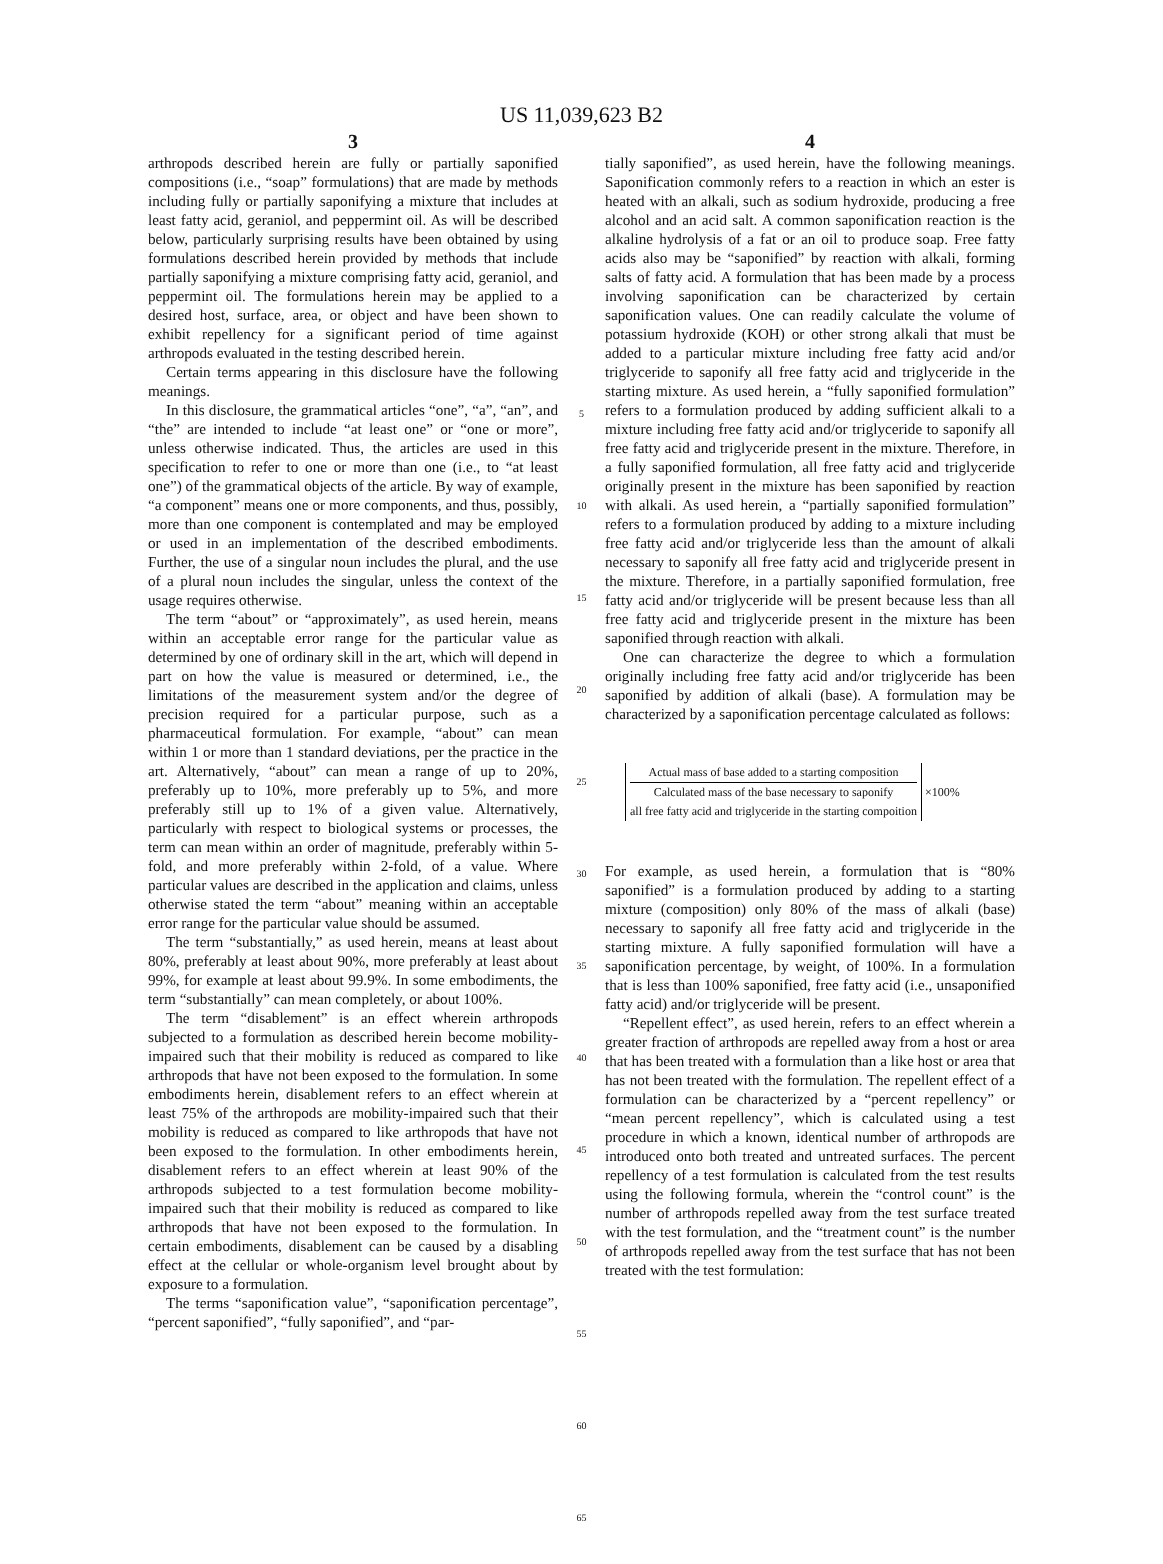US 11,039,623 B2
3
arthropods described herein are fully or partially saponified compositions (i.e., “soap” formulations) that are made by methods including fully or partially saponifying a mixture that includes at least fatty acid, geraniol, and peppermint oil. As will be described below, particularly surprising results have been obtained by using formulations described herein provided by methods that include partially saponifying a mixture comprising fatty acid, geraniol, and peppermint oil. The formulations herein may be applied to a desired host, surface, area, or object and have been shown to exhibit repellency for a significant period of time against arthropods evaluated in the testing described herein.
Certain terms appearing in this disclosure have the following meanings.
In this disclosure, the grammatical articles “one”, “a”, “an”, and “the” are intended to include “at least one” or “one or more”, unless otherwise indicated. Thus, the articles are used in this specification to refer to one or more than one (i.e., to “at least one”) of the grammatical objects of the article. By way of example, “a component” means one or more components, and thus, possibly, more than one component is contemplated and may be employed or used in an implementation of the described embodiments. Further, the use of a singular noun includes the plural, and the use of a plural noun includes the singular, unless the context of the usage requires otherwise.
The term “about” or “approximately”, as used herein, means within an acceptable error range for the particular value as determined by one of ordinary skill in the art, which will depend in part on how the value is measured or determined, i.e., the limitations of the measurement system and/or the degree of precision required for a particular purpose, such as a pharmaceutical formulation. For example, “about” can mean within 1 or more than 1 standard deviations, per the practice in the art. Alternatively, “about” can mean a range of up to 20%, preferably up to 10%, more preferably up to 5%, and more preferably still up to 1% of a given value. Alternatively, particularly with respect to biological systems or processes, the term can mean within an order of magnitude, preferably within 5-fold, and more preferably within 2-fold, of a value. Where particular values are described in the application and claims, unless otherwise stated the term “about” meaning within an acceptable error range for the particular value should be assumed.
The term “substantially,” as used herein, means at least about 80%, preferably at least about 90%, more preferably at least about 99%, for example at least about 99.9%. In some embodiments, the term “substantially” can mean completely, or about 100%.
The term “disablement” is an effect wherein arthropods subjected to a formulation as described herein become mobility-impaired such that their mobility is reduced as compared to like arthropods that have not been exposed to the formulation. In some embodiments herein, disablement refers to an effect wherein at least 75% of the arthropods are mobility-impaired such that their mobility is reduced as compared to like arthropods that have not been exposed to the formulation. In other embodiments herein, disablement refers to an effect wherein at least 90% of the arthropods subjected to a test formulation become mobility-impaired such that their mobility is reduced as compared to like arthropods that have not been exposed to the formulation. In certain embodiments, disablement can be caused by a disabling effect at the cellular or whole-organism level brought about by exposure to a formulation.
The terms “saponification value”, “saponification percentage”, “percent saponified”, “fully saponified”, and “par-
5
10
15
20
25
30
35
40
45
50
55
60
65
4
tially saponified”, as used herein, have the following meanings. Saponification commonly refers to a reaction in which an ester is heated with an alkali, such as sodium hydroxide, producing a free alcohol and an acid salt. A common saponification reaction is the alkaline hydrolysis of a fat or an oil to produce soap. Free fatty acids also may be “saponified” by reaction with alkali, forming salts of fatty acid. A formulation that has been made by a process involving saponification can be characterized by certain saponification values. One can readily calculate the volume of potassium hydroxide (KOH) or other strong alkali that must be added to a particular mixture including free fatty acid and/or triglyceride to saponify all free fatty acid and triglyceride in the starting mixture. As used herein, a “fully saponified formulation” refers to a formulation produced by adding sufficient alkali to a mixture including free fatty acid and/or triglyceride to saponify all free fatty acid and triglyceride present in the mixture. Therefore, in a fully saponified formulation, all free fatty acid and triglyceride originally present in the mixture has been saponified by reaction with alkali. As used herein, a “partially saponified formulation” refers to a formulation produced by adding to a mixture including free fatty acid and/or triglyceride less than the amount of alkali necessary to saponify all free fatty acid and triglyceride present in the mixture. Therefore, in a partially saponified formulation, free fatty acid and/or triglyceride will be present because less than all free fatty acid and triglyceride present in the mixture has been saponified through reaction with alkali.
One can characterize the degree to which a formulation originally including free fatty acid and/or triglyceride has been saponified by addition of alkali (base). A formulation may be characterized by a saponification percentage calculated as follows:
Actual mass of base added to a starting composition
Calculated mass of the base necessary to saponify
all free fatty acid and triglyceride in the starting compoition
×100%
For example, as used herein, a formulation that is “80% saponified” is a formulation produced by adding to a starting mixture (composition) only 80% of the mass of alkali (base) necessary to saponify all free fatty acid and triglyceride in the starting mixture. A fully saponified formulation will have a saponification percentage, by weight, of 100%. In a formulation that is less than 100% saponified, free fatty acid (i.e., unsaponified fatty acid) and/or triglyceride will be present.
“Repellent effect”, as used herein, refers to an effect wherein a greater fraction of arthropods are repelled away from a host or area that has been treated with a formulation than a like host or area that has not been treated with the formulation. The repellent effect of a formulation can be characterized by a “percent repellency” or “mean percent repellency”, which is calculated using a test procedure in which a known, identical number of arthropods are introduced onto both treated and untreated surfaces. The percent repellency of a test formulation is calculated from the test results using the following formula, wherein the “control count” is the number of arthropods repelled away from the test surface treated with the test formulation, and the “treatment count” is the number of arthropods repelled away from the test surface that has not been treated with the test formulation: